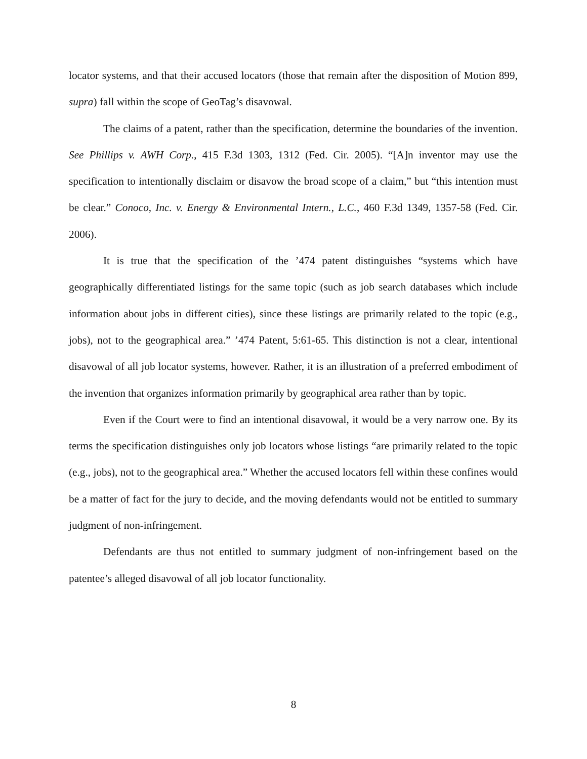locator systems, and that their accused locators (those that remain after the disposition of Motion 899, supra) fall within the scope of GeoTag’s disavowal.
The claims of a patent, rather than the specification, determine the boundaries of the invention. See Phillips v. AWH Corp., 415 F.3d 1303, 1312 (Fed. Cir. 2005). “[A]n inventor may use the specification to intentionally disclaim or disavow the broad scope of a claim,” but “this intention must be clear.” Conoco, Inc. v. Energy & Environmental Intern., L.C., 460 F.3d 1349, 1357-58 (Fed. Cir. 2006).
It is true that the specification of the ’474 patent distinguishes “systems which have geographically differentiated listings for the same topic (such as job search databases which include information about jobs in different cities), since these listings are primarily related to the topic (e.g., jobs), not to the geographical area.” ’474 Patent, 5:61-65. This distinction is not a clear, intentional disavowal of all job locator systems, however. Rather, it is an illustration of a preferred embodiment of the invention that organizes information primarily by geographical area rather than by topic.
Even if the Court were to find an intentional disavowal, it would be a very narrow one. By its terms the specification distinguishes only job locators whose listings “are primarily related to the topic (e.g., jobs), not to the geographical area.” Whether the accused locators fell within these confines would be a matter of fact for the jury to decide, and the moving defendants would not be entitled to summary judgment of non-infringement.
Defendants are thus not entitled to summary judgment of non-infringement based on the patentee’s alleged disavowal of all job locator functionality.
8